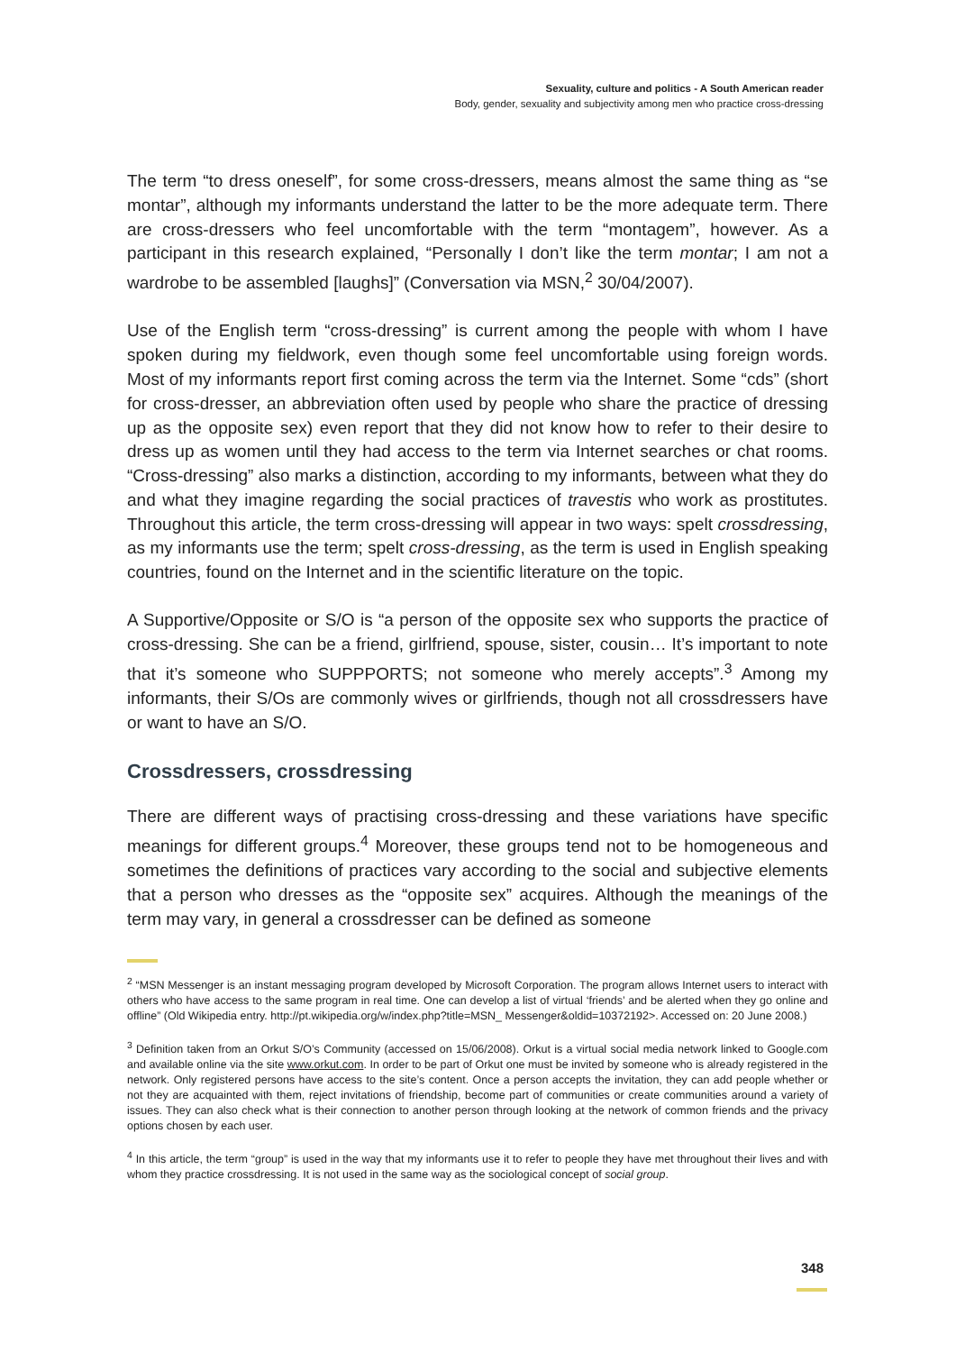Sexuality, culture and politics - A South American reader
Body, gender, sexuality and subjectivity among men who practice cross-dressing
The term “to dress oneself”, for some cross-dressers, means almost the same thing as “se montar”, although my informants understand the latter to be the more adequate term. There are cross-dressers who feel uncomfortable with the term “montagem”, however. As a participant in this research explained, “Personally I don’t like the term montar; I am not a wardrobe to be assembled [laughs]” (Conversation via MSN,<sup>2</sup> 30/04/2007).
Use of the English term “cross-dressing” is current among the people with whom I have spoken during my fieldwork, even though some feel uncomfortable using foreign words. Most of my informants report first coming across the term via the Internet. Some “cds” (short for cross-dresser, an abbreviation often used by people who share the practice of dressing up as the opposite sex) even report that they did not know how to refer to their desire to dress up as women until they had access to the term via Internet searches or chat rooms. “Cross-dressing” also marks a distinction, according to my informants, between what they do and what they imagine regarding the social practices of travestis who work as prostitutes. Throughout this article, the term cross-dressing will appear in two ways: spelt crossdressing, as my informants use the term; spelt cross-dressing, as the term is used in English speaking countries, found on the Internet and in the scientific literature on the topic.
A Supportive/Opposite or S/O is “a person of the opposite sex who supports the practice of cross-dressing. She can be a friend, girlfriend, spouse, sister, cousin… It’s important to note that it’s someone who SUPPPORTS; not someone who merely accepts”.<sup>3</sup> Among my informants, their S/Os are commonly wives or girlfriends, though not all crossdressers have or want to have an S/O.
Crossdressers, crossdressing
There are different ways of practising cross-dressing and these variations have specific meanings for different groups.<sup>4</sup> Moreover, these groups tend not to be homogeneous and sometimes the definitions of practices vary according to the social and subjective elements that a person who dresses as the “opposite sex” acquires. Although the meanings of the term may vary, in general a crossdresser can be defined as someone
<sup>2</sup> “MSN Messenger is an instant messaging program developed by Microsoft Corporation. The program allows Internet users to interact with others who have access to the same program in real time. One can develop a list of virtual ‘friends’ and be alerted when they go online and offline” (Old Wikipedia entry. http://pt.wikipedia.org/w/index.php?title=MSN_ Messenger&oldid=10372192>. Accessed on: 20 June 2008.)
<sup>3</sup> Definition taken from an Orkut S/O’s Community (accessed on 15/06/2008). Orkut is a virtual social media network linked to Google.com and available online via the site www.orkut.com. In order to be part of Orkut one must be invited by someone who is already registered in the network. Only registered persons have access to the site’s content. Once a person accepts the invitation, they can add people whether or not they are acquainted with them, reject invitations of friendship, become part of communities or create communities around a variety of issues. They can also check what is their connection to another person through looking at the network of common friends and the privacy options chosen by each user.
<sup>4</sup> In this article, the term “group” is used in the way that my informants use it to refer to people they have met throughout their lives and with whom they practice crossdressing. It is not used in the same way as the sociological concept of social group.
348